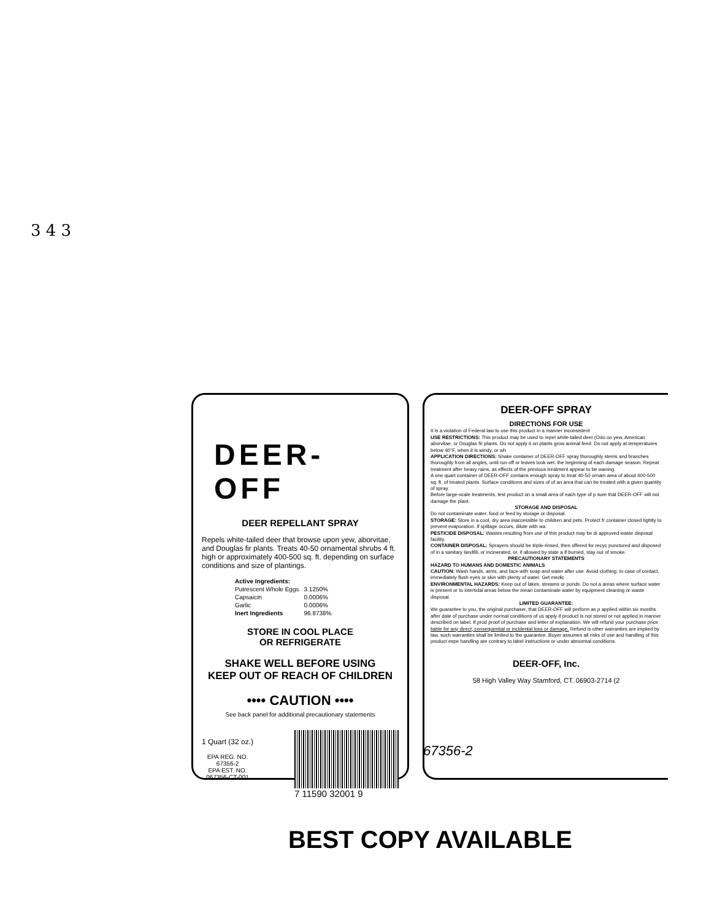3 4 3
DEER-OFF
DEER REPELLANT SPRAY
Repels white-tailed deer that browse upon yew, aborvitae, and Douglas fir plants. Treats 40-50 ornamental shrubs 4 ft. high or approximately 400-500 sq. ft. depending on surface conditions and size of plantings.
| Active Ingredients: | |
| Putrescent Whole Eggs | 3.1250% |
| Capsaicin | 0.0006% |
| Garlic | 0.0006% |
| Inert Ingredients | 96.8738% |
STORE IN COOL PLACE
OR REFRIGERATE
SHAKE WELL BEFORE USING
KEEP OUT OF REACH OF CHILDREN
•••• CAUTION ••••
See back panel for additional precautionary statements
1 Quart (32 oz.)
EPA REG. NO.
67356-2
EPA EST. NO.
067356-CT-001
7 11590 32001 9
DEER-OFF SPRAY
DIRECTIONS FOR USE
It is a violation of Federal law to use this product in a manner inconsistent
USE RESTRICTIONS: This product may be used to repel white-tailed deer (Odo on yew, American aborvitae, or Douglas fir plants. Do not apply it on plants grow animal feed. Do not apply at temperatures below 40°F, when it is windy, or wh
APPLICATION DIRECTIONS: Shake container of DEER-OFF spray thoroughly stems and branches thoroughly from all angles, until run-off or leaves look wet. the beginning of each damage season. Repeat treatment after heavy rains, as effects of the previous treatment appear to be waning.
A one quart container of DEER-OFF contains enough spray to treat 40-50 ornam area of about 400-500 sq. ft. of treated plants. Surface conditions and sizes of of an area that can be treated with a given quantity of spray.
Before large-scale treatments, test product on a small area of each type of p sure that DEER-OFF will not damage the plant.
STORAGE AND DISPOSAL
Do not contaminate water, food or feed by storage or disposal.
STORAGE: Store in a cool, dry area inaccessible to children and pets. Protect fr container closed tightly to prevent evaporation. If spillage occurs, dilute with wa
PESTICIDE DISPOSAL: Wastes resulting from use of this product may be di approved waste disposal facility.
CONTAINER DISPOSAL: Sprayers should be triple-rinsed, then offered for recyc punctured and disposed of in a sanitary landfill, or incinerated, or, if allowed by state a If burned, stay out of smoke.
PRECAUTIONARY STATEMENTS
HAZARD TO HUMANS AND DOMESTIC ANIMALS
CAUTION: Wash hands, arms, and face with soap and water after use. Avoid clothing. In case of contact, immediately flush eyes or skin with plenty of water. Get medic
ENVIRONMENTAL HAZARDS: Keep out of lakes, streams or ponds. Do not a areas where surface water is present or to intertidal areas below the mean contaminate water by equipment cleaning or waste disposal.
LIMITED GUARANTEE:
We guarantee to you, the original purchaser, that DEER-OFF will perform as p applied within six months after date of purchase under normal conditions of us apply if product is not stored or not applied in manner described on label. If prod proof of purchase and letter of explanation. We will refund your purchase price liable for any direct, consequential or incidental loss or damage. Refund is other warranties are implied by law, such warranties shall be limited to the guarantee. Buyer assumes all risks of use and handling of this product espe handling are contrary to label instructions or under abnormal conditions.
DEER-OFF, Inc.
58 High Valley Way Stamford, CT. 06903-2714 (2
67356-2
BEST COPY AVAILABLE